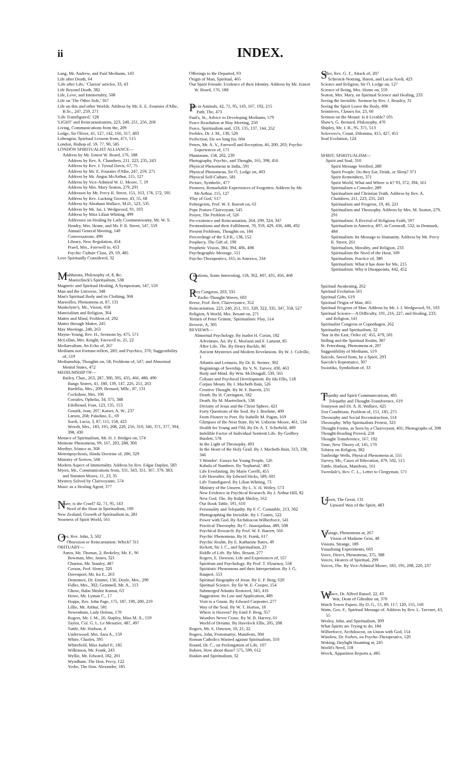ii
INDEX.
Lang, Mr. Andrew, and Paid Mediums, 143
Life after Death, 64
'Life after Life,' 'Clarion' articles, 33, 43
Life Beyond Death, 382
Life, Love, and Immortality, 508
Life on 'The Other Side,' 367
Life on this and other Worlds. Address by Mr. E. E. Fournier d'Albe, B.Sc., 247, 259, 271
'Life Transfigured,' 128
'LIGHT' and Reincarnationists, 223, 240, 251, 256, 268
Living, Communications from the, 209
Lodge, Sir Oliver, 41, 127, 142, 166, 317, 403
Lohengrin, Spiritual Lessons from, 471, 515
London, Bishop of, 59, 77, 90, 585
LONDON SPIRITUALIST ALLIANCE—
Address by Mr. Ernest W. Beard, 176, 188
Address by Rev. A. Chambers, 211, 223, 235, 243
Address by Rev. J. Tyssul Davis, 67, 75
Address by Mr. E. Fournier d'Albe, 247, 259, 271
Address by Mr. Angus McArthur, 115, 127
Address by Vice-Admiral W. U. Moore, 7, 19
Address by Mrs. Mary Seaton, 279, 291
Addresses by Mr. Percy R. Street, 151, 163, 178, 572, 595
Address by Rev. Lucking Tavener, 43, 55, 68
Address by Abraham Wallace, M.D., 523, 535
Address by Mr. Jas. I. Wedgwood, 91, 103
Address by Miss Lilian Whiting, 499
Addresses on Healing by Lady Coomaraswamy, Mr. W. S. Hendry, Mrs. Home, and Mr. P. R. Street, 547, 559
Annual General Meeting, 140
Conversazione, 499
Library, New Regulation, 454
Praed, Mrs., Farewell to, 453
Psychic Culture Class, 29, 59, 485
Love Spiritually Considered, 32
Mahabharata, Philosophy of, 8, &c.
Maeterlinck's Spiritualism, 538
Magnetic and Spiritual Healing, A Symposium, 547, 559
Man and the Universe, 348
Man's Spiritual Body and its Clothing, 368
Marseilles, Phenomena at, 87, 131
Maskelyne's, Mr., Vision, 418
Materialism and Religion, 364
Matter and Mind, Problem of, 292
Matter through Matter, 245
May Meetings, 248, 263
Mayne-Young, Rev. H., Sermons by, 475, 571
McLellan, Mrs. Knight, Farewell to, 21, 22
Mediævalism, An Echo of, 267
Mediums not Fortune-tellers, 283; and Psychics, 370; Suggestibility of, 519
Mediumship, Thoughts on, 58; Problems of, 547; and Abnormal Mental States, 472
MEDIUMSHIP OF—
Bailey, Chas., 263, 287, 300, 305, 435, 466, 480, 490
Bangs Sisters, 41, 180, 139, 147, 226, 251, 263
Bardelia, Mrs., 209; Bernard, Mlle., 87, 131
Cockshaw, Mrs. 106
Corrales, Ophelia, 34, 375, 388
Edelbraud, Fran, 123, 135, 153
Gouzik, Jean, 207; Kaiser, A. W., 237
Larsen, 268; Paladino, E., 69
Sordi, Lucia, 3, 87, 111, 158, 423
Wriedt, Mrs., 183, 195, 208, 220, 256, 310, 346, 371, 377, 394, 398, 430
Menace of Spiritualism, Mr. H. J. Bridges on, 574
Mentone Phenomena, 99, 167, 203, 288, 300
Merthyr, Séance at, 368
Metempsychosis, Hindu Doctrine of, 286, 329
Ministry of Sorrow, 568
Modern Aspect of Immortality. Address by Rev. Edgar Daplyn, 583
Myers, Mr., Communications from, 331, 343, 351, 367, 379, 383; and Stainton Moses, 11, 23, 35
Mystery Solved by Clairvoyante, 574
Music as a Healing Agent, 377
Nature, is she Cruel? 42, 71, 95, 143
Need of the Hour in Spiritualism, 109
New Zealand, Growth of Spiritualism in, 281
Nearness of Spirit World, 561
Oates, Rev. John, 3, 502
Obsession or Reincarnation: Which? 311
OBITUARY—
Amos, Mr. Thomas, 2; Berkeley, Mr. F., 96
Bowman, Mrs. James, 321
Churton, Mr. Stanley, 487
Corson, Prof. Henry, 320
Davenport, Mr. Ira E., 263
Densmore, Dr. Emmet, 136; Doyle, Mrs., 290
Fidler, Mrs., 302; Gemmell, Mr. A., 113
Ghose, Babu Shishir Kumar, 63
Howe, Mr. Lyman C., 17
Hopps, Rev. John Page, 175, 187, 190, 200, 219
Lillie, Mr. Arthur, 581
Newenham, Lady Helena, 170
Rogers, Mr. J. M., 26; Stapley, Miss M. A., 159
Taylor, Col. G. L. Le Mesurier, 487, 497
Tuttle, Mr. Hudson, 4
Underwood, Mrs. Sara A., 159
White, Charles, 395
Whitefield, Miss Isabel P., 185
Wilkinson, Mr. Frank, 243
Wyllie, Mr. Edward, 182, 201
Wyndham. The Hon. Percy, 122
Yorke, The Hon. Alexander, 185
Offerings to the Departed, 93
Origin of Man, Spiritual, 465
Our Spirit Friends: Evidence of their Identity. Address by Mr. Ernest W. Beard, 176, 188
Pain in Animals, 42, 71, 95, 143, 167, 192, 215
Path, The, 473
Paul's, St., Advice to Developing Mediums, 579
Peace Resolution at May Meeting, 250
Peace, Spiritualism and, 133, 135, 137, 144, 252
Peebles, Dr. J. M., 130, 520
Perfection, Do we long for, 604
Peters, Mr. A. V., Farewell and Reception, 46, 200, 203; Psychic Experiences of, 171
Phantasms, 158, 202, 239
Photography, Psychic, and Thought, 165, 398, 456
Physical Phenomena in India, 591
Physical Phenomena, Sir O. Lodge on, 403
Physical Self-Culture, 581
Picture, Symbolic, 477
Pioneers, Remarkable Experiences of Forgotten. Address by Mr. McArthur, 115, 127
'Play of God,' 617
Poltergeists, Prof. W. F. Barrett on, 63
Pope Praises Clairvoyant, 545
Prayer, The Problem of, 526
Pre-existence and Reincarnation, 264, 299, 324, 347
Premonitions and their Fulfilment, 70, 359, 429, 436, 448, 492
Present Problems, Thoughts on, 184
Proceedings of the S.P.R., 138, 152
Prophecy, The Gift of, 190
Prophetic Vision, 384, 394, 406, 408
Psychographic Message, 511
Psycho-Therapeutics, 165; in America, 334
Questions, Some Interesting, 118, 362, 407, 431, 456, 468
Races Congress, 203, 335
Radio-Thought-Waves, 603
Reese, Prof. Bert, Clairvoyance, 352
Reincarnation, 223, 240, 251, 311, 320, 322, 335, 347, 358, 527
Religion, A World, Mrs. Besant on, 271
'Return of Peter Grimm,' Spiritualistic Play, 514
Reverie, A, 305
REVIEWS—
Abnormal Psychology. By Isador H. Coriat, 182
Adventure, An. By E. Morison and F. Lamont, 85
After Life, The. By Henry Buckle, 86
Ancient Mysteries and Modern Revelations. By W. J. Colville, 1
Atlantis and Lemuria. By Dr. R. Steiner, 302
Beginnings of Seership. By V. N. Turvey, 430, 463
Body and Mind. By Wm. McDougall, 530, 565
Colours and Psychical Development. By Ida Ellis, 518
Corpus Meum. By J. Macbeth Bain, 526
Creative Thought. By W. F. Barrett, 231
Death. By H. Carrington, 182
Death. By M. Maeterlinck, 538
Divinity of Jesus and the Christ Sphere, 421
Forty Questions of the Soul. By J. Boehme, 409
From Pioneer to Poet. By Isabelle M. Pagan, 169
Glimpses of the Next State. By W. Usborne Moore, 461, 534
Health for Young and Old. By Dr. A. T. Schofield, 489
Indelible Factor of Individual Sentient Life. By Godfrey Burdett, 578
In the Light of Theosophy, 493
In the Heart of the Holy Grail. By J. Macbeth Bain, 313, 338, 346
'I Wonder': Essays for Young People, 126
Kabala of Numbers. By 'Sepharial,' 483
Life Everlasting. By Marie Corelli, 455
Life Hereafter. By Edward Hicks, 589, 601
Life Transfigured. By Lilian Whiting, 73
Ministry of the Unseen. By L. V. H. Witley, 573
New Evidence in Psychical Research. By J. Arthur Hill, 82
New God, The. By Ralph Shirley, 162
Our Book Table, 591, 610
Personality and Telepathy. By F. C. Constable, 213, 302
Photographing the Invisible. By J. Coates, 522
Power with God. By Archdeacon Wilberforce, 541
Practical Theosophy. By C. Jinarajadasa, 489, 508
Psychical Research. By Prof. W. F. Barrett, 566
Psychic Phenomena. By H. Frank, 617
Psychic Realm. By E. Katharine Bates, 49
Rickett, Sir J. C., and Spiritualism, 23
Riddle of Life. By Mrs. Besant, 277
Rogers, E. Dawson, Life and Experiences of, 557
Spiritism and Psychology. By Prof. T. Flournoy, 558
Spiritistic Phenomena and their Interpretation. By J. G. Raupert, 553
Spiritual Biography of Jesus. By E. P. Berg, 620
Spiritual Science. By Sir W. E. Cooper, 154
Submerged Atlantis Restored, 345, 416
Suggestion: Its Law and Application, 489
Visit to a Gnani. By Edward Carpenter, 277
Way of the Soul. By W. T. Horton, 18
Where is Heaven? By Emil P. Berg, 357
Wonders Never Cease. By W. B. Harvey, 61
World of Dreams. By Havelock Ellis, 205, 208
Rogers, Mr. E. Dawson, 10, 21, 22
Rogers, John, Protomartyr, Manifests, 304
Roman Catholics Warned against Spiritualism, 310
Round, Dr. C., on Prolongation of Life, 107
Rubies, How about those? 575, 599, 612
Ruskin and Spiritualism, 32
Sadler, Rev. G. T., Attack of, 207
Schrenck-Notzing, Baron, and Lucia Sordi, 423
Science and Religion, Sir O. Lodge on, 127
Science of Being, Mrs. Home on, 559
Seaton, Mrs. Mary, on Spiritual Science and Healing, 233
Seeing the Invisible. Sermon by Rev. J. Beasley, 31
Seeing the Spirit Leave the Body, 408
Sensitives, Classes for, 23, 60
Sermon on the Mount: Is it Livable? 105
Shaw's, G. Bernard, Philosophy, 470
Shipley, Mr. J. B., 95, 371, 513
Solovovo's, Count, Dilemma, 415, 427, 451
Soul Evolution, 124
SPIRIT, SPIRITUALISM—
Spirit and Soul, 310
Spirit Message Verified, 280
Spirit People: Do they Eat, Drink, or Sleep? 371
Spirit Remembers, 371
Spirit World, What and Where is It? 93, 372, 394, 561
Spiritualism a Consoler, 289
Spiritualism and Christian Truth. Address by Rev. A. Chambers, 211, 223, 235, 243
Spiritualism and Progress, 19, 46, 221
Spiritualism and Theosophy. Address by Mrs. M. Seaton, 279, 291
Spiritualism: A Revival of Religious Faith, 597
Spiritualism in America, 497; in Cornwall, 532; in Denmark, 484
Spiritualism: Its Message to Humanity. Address by Mr. Percy R. Street, 261
Spiritualism, Morality, and Religion, 233
Spiritualism the Need of the Hour, 109
Spiritualism, Practice of, 380
Spiritualism: What it has done for Me, 215
Spiritualism: Why it Disappoints, 442, 452
Spiritual Awakening, 262
Spiritual Evolution 561
Spiritual Gifts, 619
Spiritual Origin of Man, 465
Spiritual Progress of Man. Address by Mr. J. I. Wedgwood, 91, 103
Spiritual Science—A Difficulty, 191, 216, 227; and Healing, 233; and Religion, 141
Spiritualist Congress at Copenhagen, 262
Spirituality and Spiritualism, 32
'Star in the East, Order of,' 455, 479, 501
Stilling and the Spiritual Realm, 387
St. Petersburg, Phenomena at, 207
Suggestibility of Mediums, 519
Suicide, Saved from, by a Spirit, 293
Suicide's Repentance, 307
Swastika, Symbolism of, 33
Telepathy and Spirit Communications, 405
Telepathy and Thought-Transference, 619
Tennyson and Dr. A. R. Wallace, 425
Test Conditions, Problem of, 151, 185, 275
Theosophy and Social Reconstruction, 514
Theosophy: Why Spiritualists Protest, 323
Thought Forms, as Seen by a Clairvoyant, 401; Photographs of, 398
Thought-Reading Proved, 218
Thought Transference, 167, 192
Time, New Theory of, 145, 170
Tolstoy on Religion, 382
Tunbridge Wells, Physical Phenomena at, 555
Turvey, Mr., Cases of Bilocation, 479, 502, 515
Tuttle, Hudson, Manifests, 161
Tweedale's, Rev. C. L., Letter to Clergyman, 571
Unseen, The Great, 131
Upward Way of the Spirit, 483
Vicarage, Phenomena at, 267
Vision of Madame Grisi, 48
Visions, Strange, 189
Visualising Experiments, 603
Voice, Direct, Phenomena, 375, 388
Voices, Hearers of Spiritual, 299
Voices, The. By Vice-Admiral Moore, 183, 195, 208, 220, 237
Wallace, Dr. Alfred Russel, 22, 43
War, Dean of Gibraltar on, 370
Watch Tower Papers. By D. G., 51, 89, 117, 120, 155, 160
Watts, Geo. F., Spiritual Message of. Address by Rev. L. Tavener, 43, 55
Wesley, John, and Spiritualism, 309
What Spirits are Trying to do, 184
Wilberforce, Archdeacon, on Union with God, 154
Winslow, Dr. Forbes, on Psycho-Therapeutics, 120
Woking, Daylight Haunting at, 245
World's Need, 118
Wreck, Apparition Reports a, 485